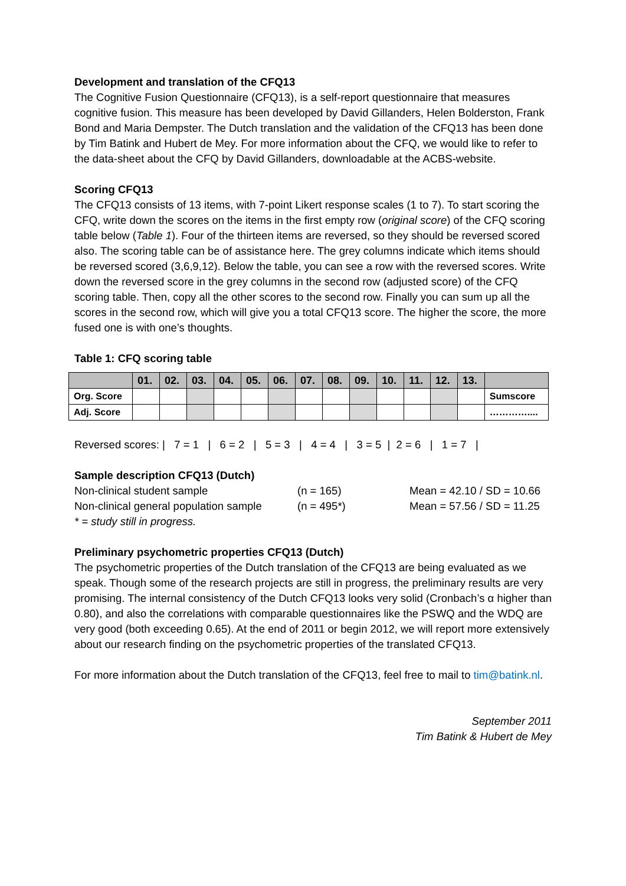Development and translation of the CFQ13
The Cognitive Fusion Questionnaire (CFQ13), is a self-report questionnaire that measures cognitive fusion. This measure has been developed by David Gillanders, Helen Bolderston, Frank Bond and Maria Dempster. The Dutch translation and the validation of the CFQ13 has been done by Tim Batink and Hubert de Mey. For more information about the CFQ, we would like to refer to the data-sheet about the CFQ by David Gillanders, downloadable at the ACBS-website.
Scoring CFQ13
The CFQ13 consists of 13 items, with 7-point Likert response scales (1 to 7). To start scoring the CFQ, write down the scores on the items in the first empty row (original score) of the CFQ scoring table below (Table 1). Four of the thirteen items are reversed, so they should be reversed scored also. The scoring table can be of assistance here. The grey columns indicate which items should be reversed scored (3,6,9,12). Below the table, you can see a row with the reversed scores. Write down the reversed score in the grey columns in the second row (adjusted score) of the CFQ scoring table. Then, copy all the other scores to the second row. Finally you can sum up all the scores in the second row, which will give you a total CFQ13 score. The higher the score, the more fused one is with one’s thoughts.
Table 1: CFQ scoring table
| | 01. | 02. | 03. | 04. | 05. | 06. | 07. | 08. | 09. | 10. | 11. | 12. | 13. | |
| --- | --- | --- | --- | --- | --- | --- | --- | --- | --- | --- | --- | --- | --- | --- |
| Org. Score | | | | | | | | | | | | | | Sumscore |
| Adj. Score | | | | | | | | | | | | | | ………….... |
Reversed scores: | 7 = 1 | 6 = 2 | 5 = 3 | 4 = 4 | 3 = 5 | 2 = 6 | 1 = 7 |
Sample description CFQ13 (Dutch)
Non-clinical student sample (n = 165) Mean = 42.10 / SD = 10.66
Non-clinical general population sample (n = 495*) Mean = 57.56 / SD = 11.25
* = study still in progress.
Preliminary psychometric properties CFQ13 (Dutch)
The psychometric properties of the Dutch translation of the CFQ13 are being evaluated as we speak. Though some of the research projects are still in progress, the preliminary results are very promising. The internal consistency of the Dutch CFQ13 looks very solid (Cronbach’s α higher than 0.80), and also the correlations with comparable questionnaires like the PSWQ and the WDQ are very good (both exceeding 0.65). At the end of 2011 or begin 2012, we will report more extensively about our research finding on the psychometric properties of the translated CFQ13.
For more information about the Dutch translation of the CFQ13, feel free to mail to tim@batink.nl.
September 2011
Tim Batink & Hubert de Mey